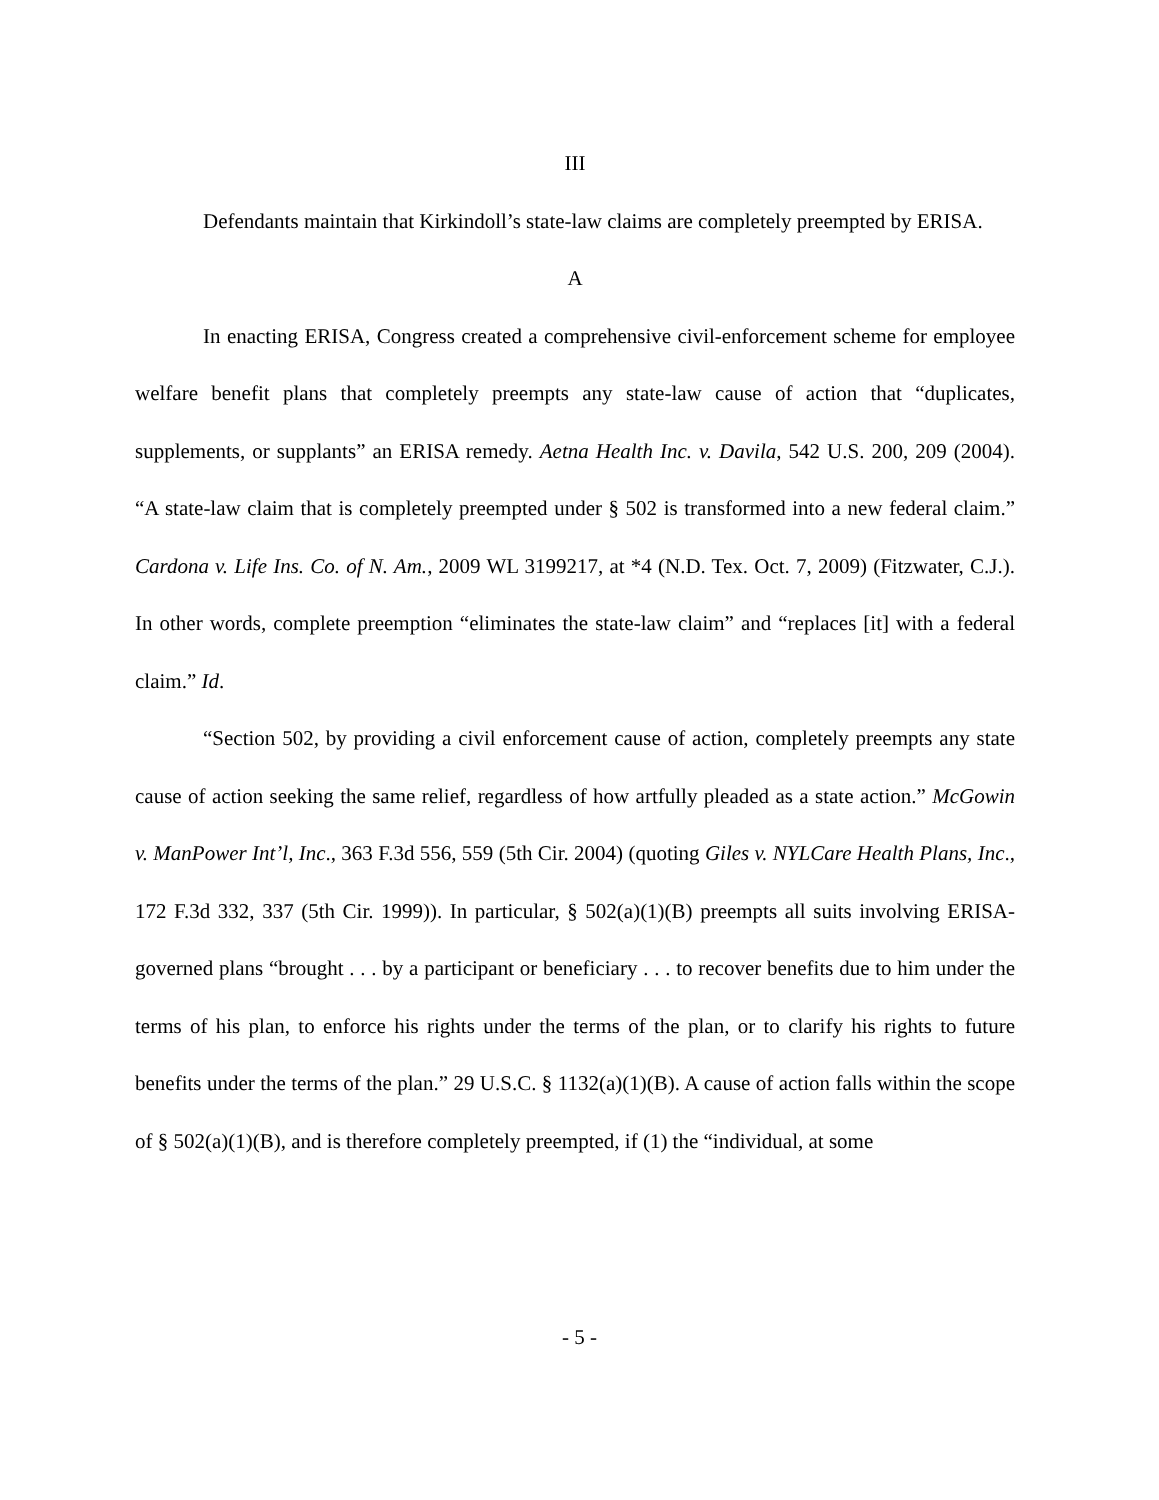III
Defendants maintain that Kirkindoll’s state-law claims are completely preempted by ERISA.
A
In enacting ERISA, Congress created a comprehensive civil-enforcement scheme for employee welfare benefit plans that completely preempts any state-law cause of action that “duplicates, supplements, or supplants” an ERISA remedy. Aetna Health Inc. v. Davila, 542 U.S. 200, 209 (2004). “A state-law claim that is completely preempted under § 502 is transformed into a new federal claim.” Cardona v. Life Ins. Co. of N. Am., 2009 WL 3199217, at *4 (N.D. Tex. Oct. 7, 2009) (Fitzwater, C.J.). In other words, complete preemption “eliminates the state-law claim” and “replaces [it] with a federal claim.” Id.
“Section 502, by providing a civil enforcement cause of action, completely preempts any state cause of action seeking the same relief, regardless of how artfully pleaded as a state action.” McGowin v. ManPower Int’l, Inc., 363 F.3d 556, 559 (5th Cir. 2004) (quoting Giles v. NYLCare Health Plans, Inc., 172 F.3d 332, 337 (5th Cir. 1999)). In particular, § 502(a)(1)(B) preempts all suits involving ERISA-governed plans “brought . . . by a participant or beneficiary . . . to recover benefits due to him under the terms of his plan, to enforce his rights under the terms of the plan, or to clarify his rights to future benefits under the terms of the plan.” 29 U.S.C. § 1132(a)(1)(B). A cause of action falls within the scope of § 502(a)(1)(B), and is therefore completely preempted, if (1) the “individual, at some
- 5 -